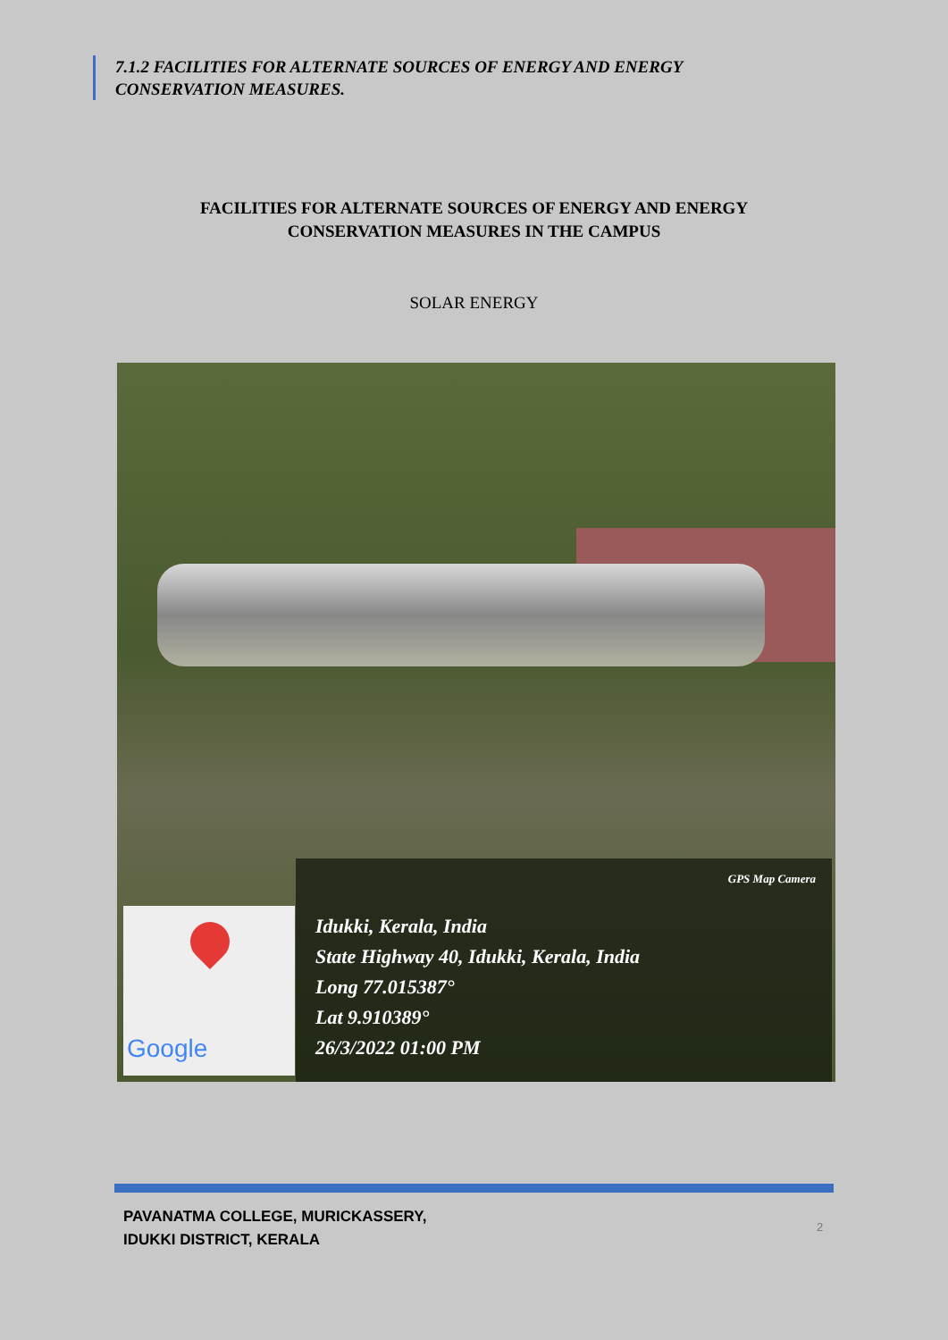7.1.2 FACILITIES FOR ALTERNATE SOURCES OF ENERGY AND ENERGY CONSERVATION MEASURES.
FACILITIES FOR ALTERNATE SOURCES OF ENERGY AND ENERGY
CONSERVATION MEASURES IN THE CAMPUS
SOLAR ENERGY
Google
GPS Map Camera
Idukki, Kerala, India
State Highway 40, Idukki, Kerala, India
Long 77.015387°
Lat 9.910389°
26/3/2022 01:00 PM
PAVANATMA COLLEGE, MURICKASSERY,
IDUKKI DISTRICT, KERALA
2